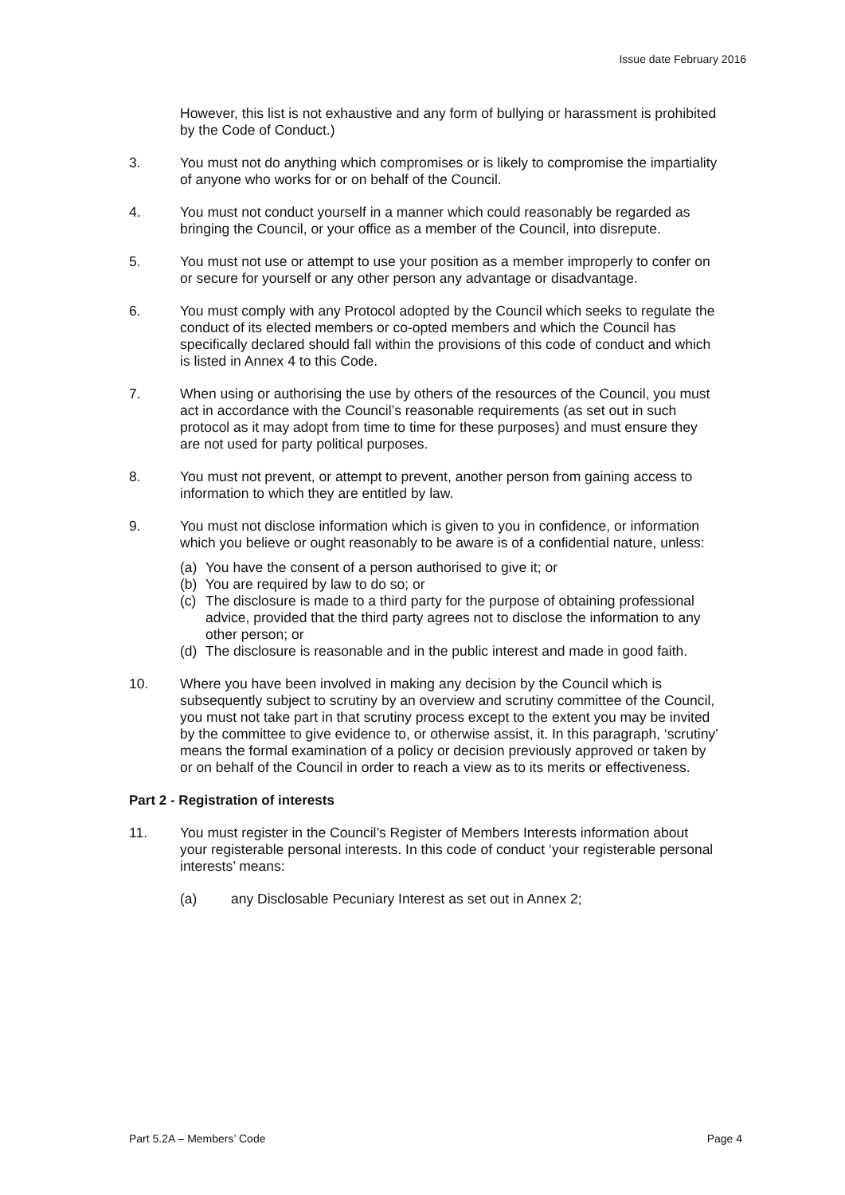Issue date February 2016
However, this list is not exhaustive and any form of bullying or harassment is prohibited by the Code of Conduct.)
3. You must not do anything which compromises or is likely to compromise the impartiality of anyone who works for or on behalf of the Council.
4. You must not conduct yourself in a manner which could reasonably be regarded as bringing the Council, or your office as a member of the Council, into disrepute.
5. You must not use or attempt to use your position as a member improperly to confer on or secure for yourself or any other person any advantage or disadvantage.
6. You must comply with any Protocol adopted by the Council which seeks to regulate the conduct of its elected members or co-opted members and which the Council has specifically declared should fall within the provisions of this code of conduct and which is listed in Annex 4 to this Code.
7. When using or authorising the use by others of the resources of the Council, you must act in accordance with the Council’s reasonable requirements (as set out in such protocol as it may adopt from time to time for these purposes) and must ensure they are not used for party political purposes.
8. You must not prevent, or attempt to prevent, another person from gaining access to information to which they are entitled by law.
9. You must not disclose information which is given to you in confidence, or information which you believe or ought reasonably to be aware is of a confidential nature, unless:
(a) You have the consent of a person authorised to give it; or
(b) You are required by law to do so; or
(c) The disclosure is made to a third party for the purpose of obtaining professional advice, provided that the third party agrees not to disclose the information to any other person; or
(d) The disclosure is reasonable and in the public interest and made in good faith.
10. Where you have been involved in making any decision by the Council which is subsequently subject to scrutiny by an overview and scrutiny committee of the Council, you must not take part in that scrutiny process except to the extent you may be invited by the committee to give evidence to, or otherwise assist, it. In this paragraph, ‘scrutiny’ means the formal examination of a policy or decision previously approved or taken by or on behalf of the Council in order to reach a view as to its merits or effectiveness.
Part 2 - Registration of interests
11. You must register in the Council’s Register of Members Interests information about your registerable personal interests. In this code of conduct ‘your registerable personal interests’ means:
(a) any Disclosable Pecuniary Interest as set out in Annex 2;
Part 5.2A – Members’ Code Page 4